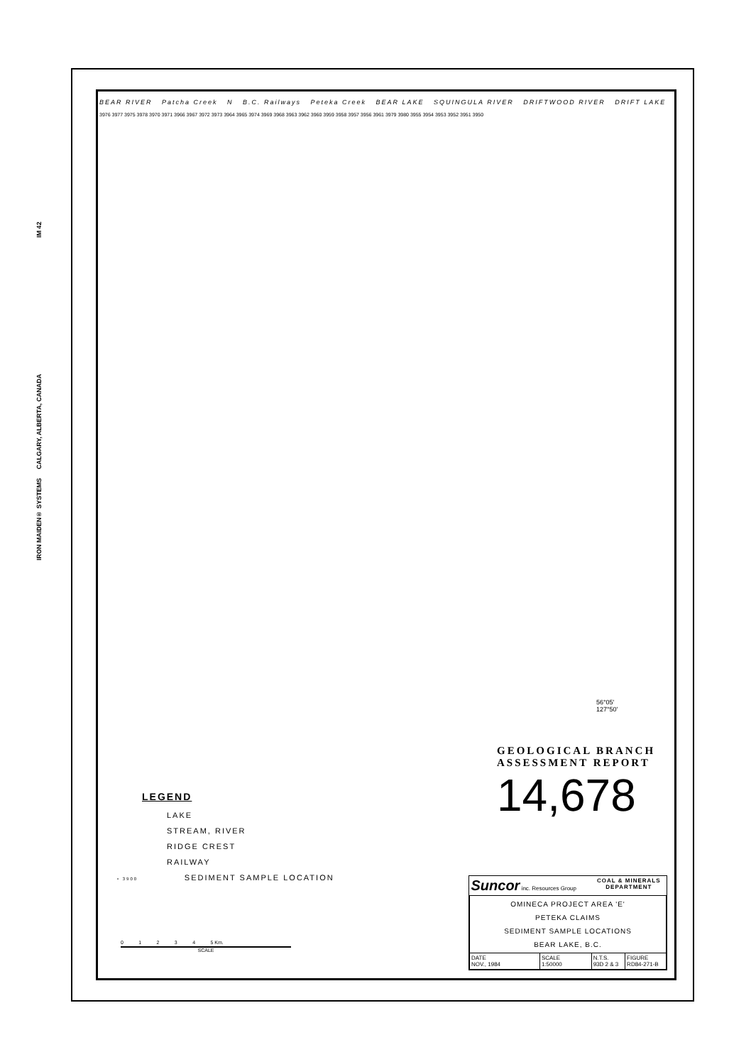IRON MAIDEN® SYSTEMS CALGARY, ALBERTA, CANADA IM 42
BEAR RIVER Patcha Creek N B.C. Railways Peteka Creek BEAR LAKE SQUINGULA RIVER DRIFTWOOD RIVER DRIFT LAKE
3976 3977 3975 3978 3970 3971 3966 3967 3972 3973 3964 3965 3974 3969 3968 3963 3962 3960 3959 3958 3957 3956 3961 3979 3980 3955 3954 3953 3952 3951 3950
56°05'
127°50'
GEOLOGICAL BRANCH
ASSESSMENT REPORT
14,678
LEGEND
LAKE
STREAM, RIVER
RIDGE CREST
RAILWAY
• 3900 SEDIMENT SAMPLE LOCATION
0 1 2 3 4 5 Km.
SCALE
| Suncor inc. Resources Group | | COAL & MINERALS DEPARTMENT | |
| OMINECA PROJECT AREA 'E' PETEKA CLAIMS SEDIMENT SAMPLE LOCATIONS BEAR LAKE, B.C. | | | |
| DATE NOV., 1984 | SCALE 1:50000 | N.T.S. 93D 2 & 3 | FIGURE RD84-271-B |